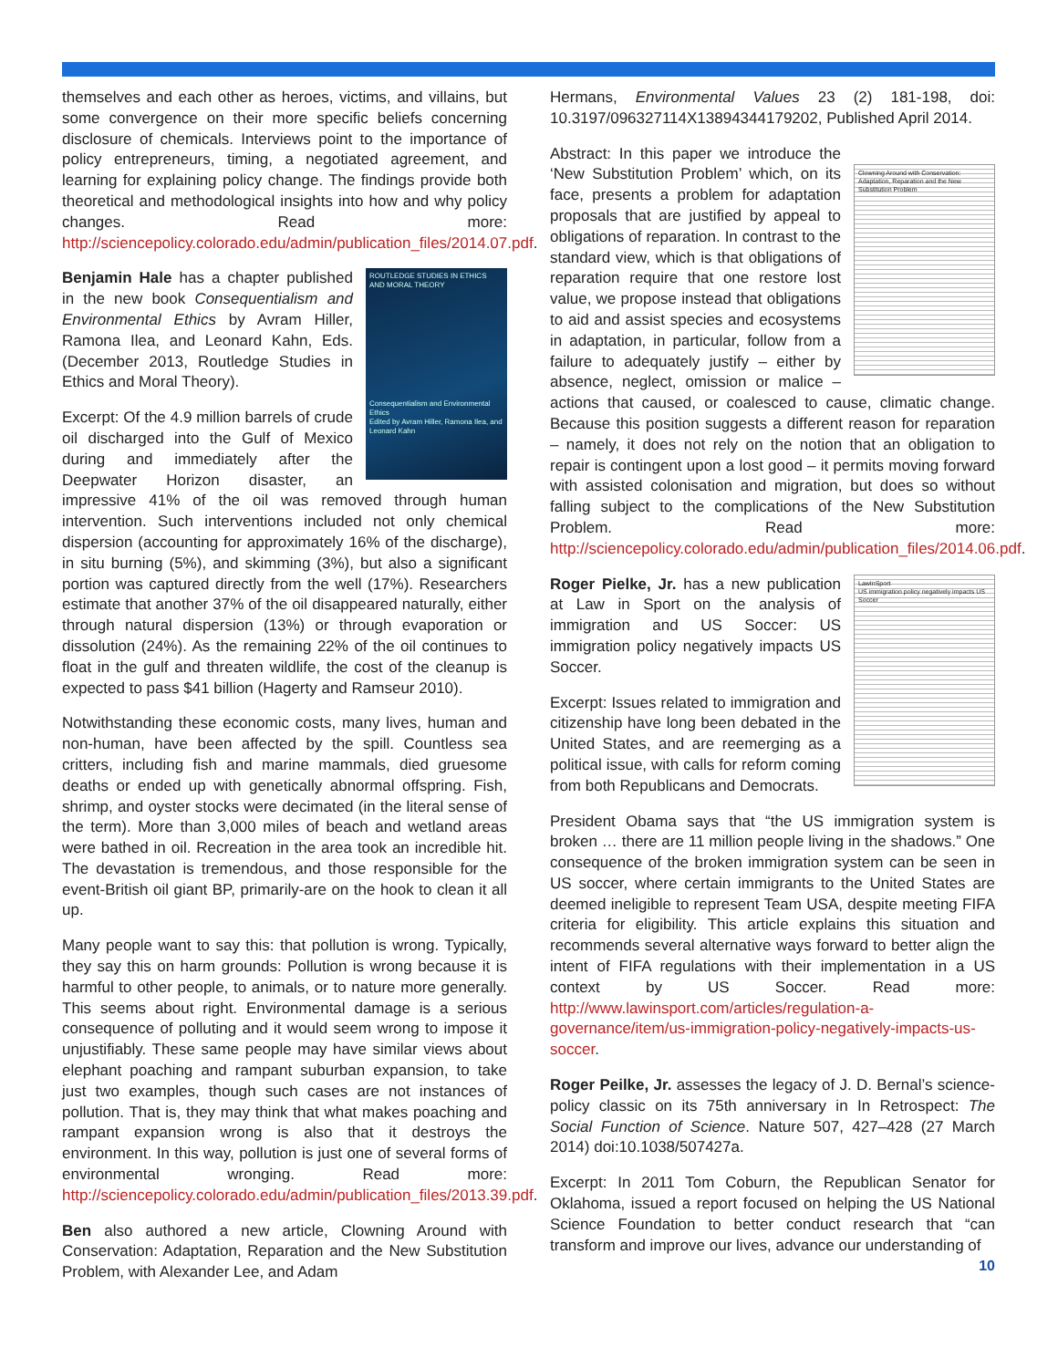themselves and each other as heroes, victims, and villains, but some convergence on their more specific beliefs concerning disclosure of chemicals. Interviews point to the importance of policy entrepreneurs, timing, a negotiated agreement, and learning for explaining policy change. The findings provide both theoretical and methodological insights into how and why policy changes. Read more: http://sciencepolicy.colorado.edu/admin/publication_files/2014.07.pdf.
ROUTLEDGE STUDIES IN ETHICS AND MORAL THEORY
Consequentialism and Environmental Ethics
Edited by Avram Hiller, Ramona Ilea, and Leonard Kahn
Benjamin Hale has a chapter published in the new book Consequentialism and Environmental Ethics by Avram Hiller, Ramona Ilea, and Leonard Kahn, Eds. (December 2013, Routledge Studies in Ethics and Moral Theory).
Excerpt: Of the 4.9 million barrels of crude oil discharged into the Gulf of Mexico during and immediately after the Deepwater Horizon disaster, an impressive 41% of the oil was removed through human intervention. Such interventions included not only chemical dispersion (accounting for approximately 16% of the discharge), in situ burning (5%), and skimming (3%), but also a significant portion was captured directly from the well (17%). Researchers estimate that another 37% of the oil disappeared naturally, either through natural dispersion (13%) or through evaporation or dissolution (24%). As the remaining 22% of the oil continues to float in the gulf and threaten wildlife, the cost of the cleanup is expected to pass $41 billion (Hagerty and Ramseur 2010).
Notwithstanding these economic costs, many lives, human and non-human, have been affected by the spill. Countless sea critters, including fish and marine mammals, died gruesome deaths or ended up with genetically abnormal offspring. Fish, shrimp, and oyster stocks were decimated (in the literal sense of the term). More than 3,000 miles of beach and wetland areas were bathed in oil. Recreation in the area took an incredible hit. The devastation is tremendous, and those responsible for the event-British oil giant BP, primarily-are on the hook to clean it all up.
Many people want to say this: that pollution is wrong. Typically, they say this on harm grounds: Pollution is wrong because it is harmful to other people, to animals, or to nature more generally. This seems about right. Environmental damage is a serious consequence of polluting and it would seem wrong to impose it unjustifiably. These same people may have similar views about elephant poaching and rampant suburban expansion, to take just two examples, though such cases are not instances of pollution. That is, they may think that what makes poaching and rampant expansion wrong is also that it destroys the environment. In this way, pollution is just one of several forms of environmental wronging. Read more: http://sciencepolicy.colorado.edu/admin/publication_files/2013.39.pdf.
Ben also authored a new article, Clowning Around with Conservation: Adaptation, Reparation and the New Substitution Problem, with Alexander Lee, and Adam
Hermans, Environmental Values 23 (2) 181-198, doi: 10.3197/096327114X13894344179202, Published April 2014.
Clowning Around with Conservation: Adaptation, Reparation and the New Substitution Problem
Abstract: In this paper we introduce the ‘New Substitution Problem’ which, on its face, presents a problem for adaptation proposals that are justified by appeal to obligations of reparation. In contrast to the standard view, which is that obligations of reparation require that one restore lost value, we propose instead that obligations to aid and assist species and ecosystems in adaptation, in particular, follow from a failure to adequately justify – either by absence, neglect, omission or malice – actions that caused, or coalesced to cause, climatic change. Because this position suggests a different reason for reparation – namely, it does not rely on the notion that an obligation to repair is contingent upon a lost good – it permits moving forward with assisted colonisation and migration, but does so without falling subject to the complications of the New Substitution Problem. Read more: http://sciencepolicy.colorado.edu/admin/publication_files/2014.06.pdf.
LawInSport
US immigration policy negatively impacts US Soccer
Roger Pielke, Jr. has a new publication at Law in Sport on the analysis of immigration and US Soccer: US immigration policy negatively impacts US Soccer.
Excerpt: Issues related to immigration and citizenship have long been debated in the United States, and are reemerging as a political issue, with calls for reform coming from both Republicans and Democrats.
President Obama says that “the US immigration system is broken … there are 11 million people living in the shadows.” One consequence of the broken immigration system can be seen in US soccer, where certain immigrants to the United States are deemed ineligible to represent Team USA, despite meeting FIFA criteria for eligibility. This article explains this situation and recommends several alternative ways forward to better align the intent of FIFA regulations with their implementation in a US context by US Soccer. Read more: http://www.lawinsport.com/articles/regulation-a-governance/item/us-immigration-policy-negatively-impacts-us-soccer.
Roger Peilke, Jr. assesses the legacy of J. D. Bernal’s science-policy classic on its 75th anniversary in In Retrospect: The Social Function of Science. Nature 507, 427–428 (27 March 2014) doi:10.1038/507427a.
Excerpt: In 2011 Tom Coburn, the Republican Senator for Oklahoma, issued a report focused on helping the US National Science Foundation to better conduct research that “can transform and improve our lives, advance our understanding of
10